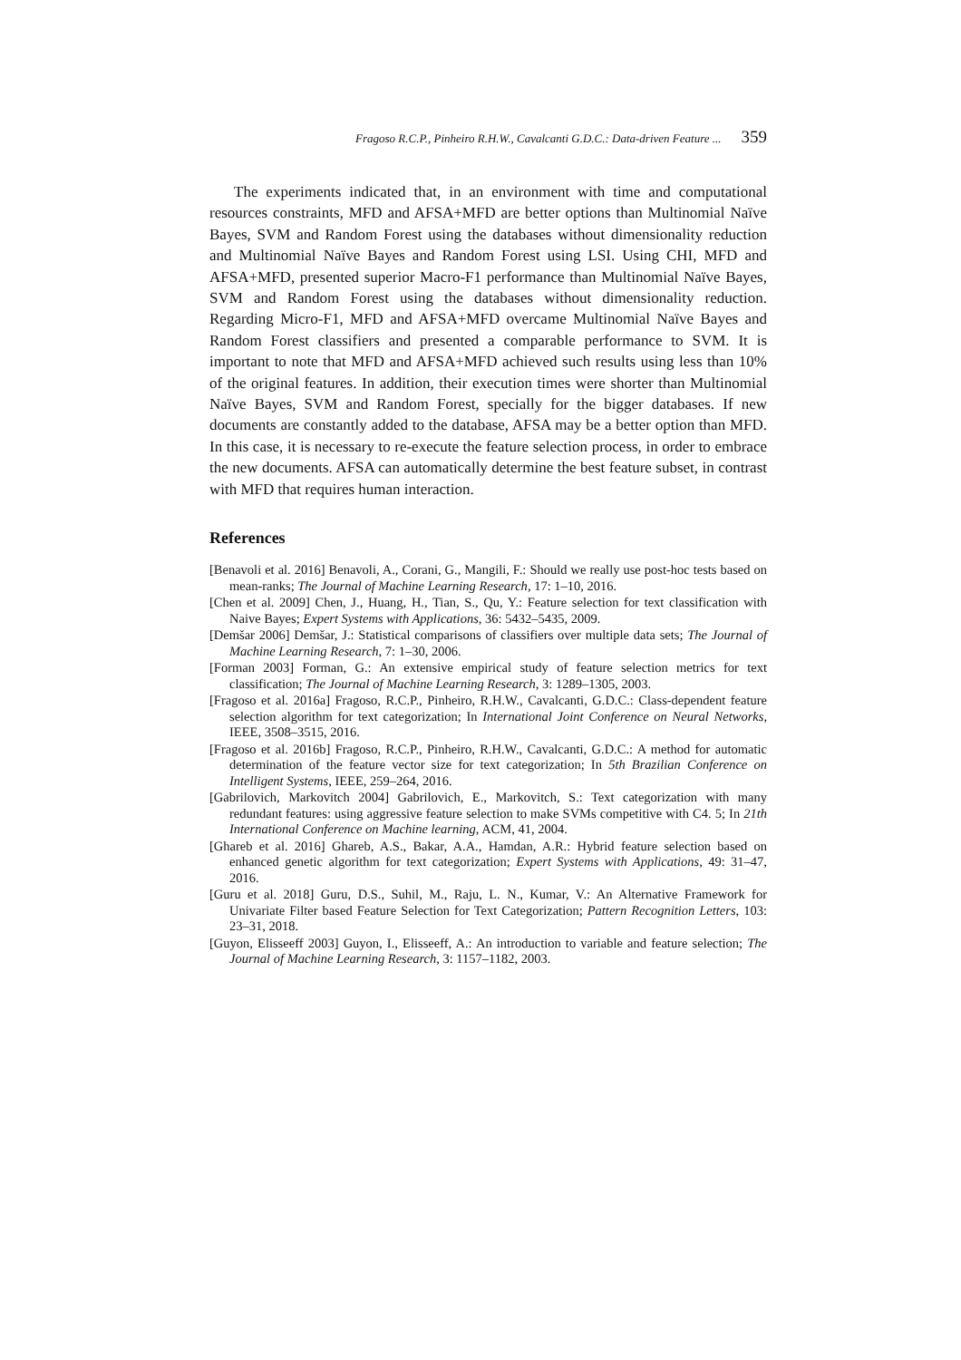Fragoso R.C.P., Pinheiro R.H.W., Cavalcanti G.D.C.: Data-driven Feature ... 359
The experiments indicated that, in an environment with time and computational resources constraints, MFD and AFSA+MFD are better options than Multinomial Naïve Bayes, SVM and Random Forest using the databases without dimensionality reduction and Multinomial Naïve Bayes and Random Forest using LSI. Using CHI, MFD and AFSA+MFD, presented superior Macro-F1 performance than Multinomial Naïve Bayes, SVM and Random Forest using the databases without dimensionality reduction. Regarding Micro-F1, MFD and AFSA+MFD overcame Multinomial Naïve Bayes and Random Forest classifiers and presented a comparable performance to SVM. It is important to note that MFD and AFSA+MFD achieved such results using less than 10% of the original features. In addition, their execution times were shorter than Multinomial Naïve Bayes, SVM and Random Forest, specially for the bigger databases. If new documents are constantly added to the database, AFSA may be a better option than MFD. In this case, it is necessary to re-execute the feature selection process, in order to embrace the new documents. AFSA can automatically determine the best feature subset, in contrast with MFD that requires human interaction.
References
[Benavoli et al. 2016] Benavoli, A., Corani, G., Mangili, F.: Should we really use post-hoc tests based on mean-ranks; The Journal of Machine Learning Research, 17: 1–10, 2016.
[Chen et al. 2009] Chen, J., Huang, H., Tian, S., Qu, Y.: Feature selection for text classification with Naive Bayes; Expert Systems with Applications, 36: 5432–5435, 2009.
[Demšar 2006] Demšar, J.: Statistical comparisons of classifiers over multiple data sets; The Journal of Machine Learning Research, 7: 1–30, 2006.
[Forman 2003] Forman, G.: An extensive empirical study of feature selection metrics for text classification; The Journal of Machine Learning Research, 3: 1289–1305, 2003.
[Fragoso et al. 2016a] Fragoso, R.C.P., Pinheiro, R.H.W., Cavalcanti, G.D.C.: Class-dependent feature selection algorithm for text categorization; In International Joint Conference on Neural Networks, IEEE, 3508–3515, 2016.
[Fragoso et al. 2016b] Fragoso, R.C.P., Pinheiro, R.H.W., Cavalcanti, G.D.C.: A method for automatic determination of the feature vector size for text categorization; In 5th Brazilian Conference on Intelligent Systems, IEEE, 259–264, 2016.
[Gabrilovich, Markovitch 2004] Gabrilovich, E., Markovitch, S.: Text categorization with many redundant features: using aggressive feature selection to make SVMs competitive with C4. 5; In 21th International Conference on Machine learning, ACM, 41, 2004.
[Ghareb et al. 2016] Ghareb, A.S., Bakar, A.A., Hamdan, A.R.: Hybrid feature selection based on enhanced genetic algorithm for text categorization; Expert Systems with Applications, 49: 31–47, 2016.
[Guru et al. 2018] Guru, D.S., Suhil, M., Raju, L. N., Kumar, V.: An Alternative Framework for Univariate Filter based Feature Selection for Text Categorization; Pattern Recognition Letters, 103: 23–31, 2018.
[Guyon, Elisseeff 2003] Guyon, I., Elisseeff, A.: An introduction to variable and feature selection; The Journal of Machine Learning Research, 3: 1157–1182, 2003.